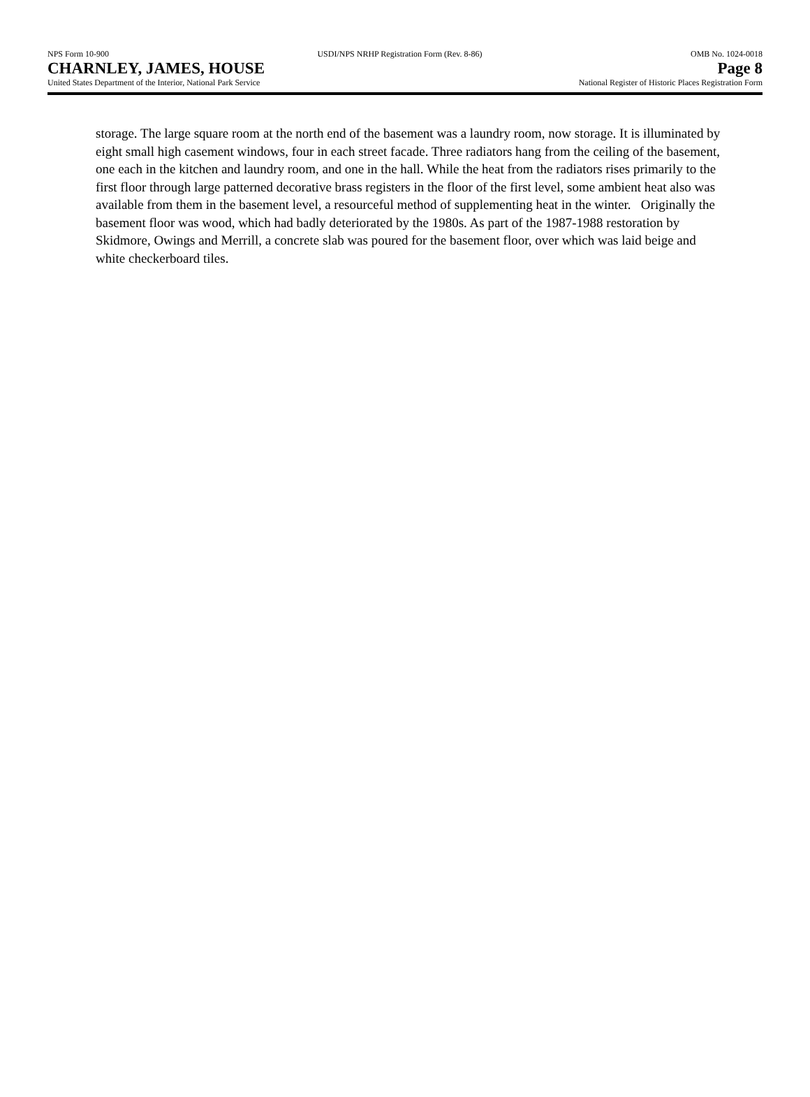NPS Form 10-900 USDI/NPS NRHP Registration Form (Rev. 8-86) OMB No. 1024-0018
CHARNLEY, JAMES, HOUSE Page 8
United States Department of the Interior, National Park Service National Register of Historic Places Registration Form
storage. The large square room at the north end of the basement was a laundry room, now storage. It is illuminated by eight small high casement windows, four in each street facade. Three radiators hang from the ceiling of the basement, one each in the kitchen and laundry room, and one in the hall. While the heat from the radiators rises primarily to the first floor through large patterned decorative brass registers in the floor of the first level, some ambient heat also was available from them in the basement level, a resourceful method of supplementing heat in the winter. Originally the basement floor was wood, which had badly deteriorated by the 1980s. As part of the 1987-1988 restoration by Skidmore, Owings and Merrill, a concrete slab was poured for the basement floor, over which was laid beige and white checkerboard tiles.